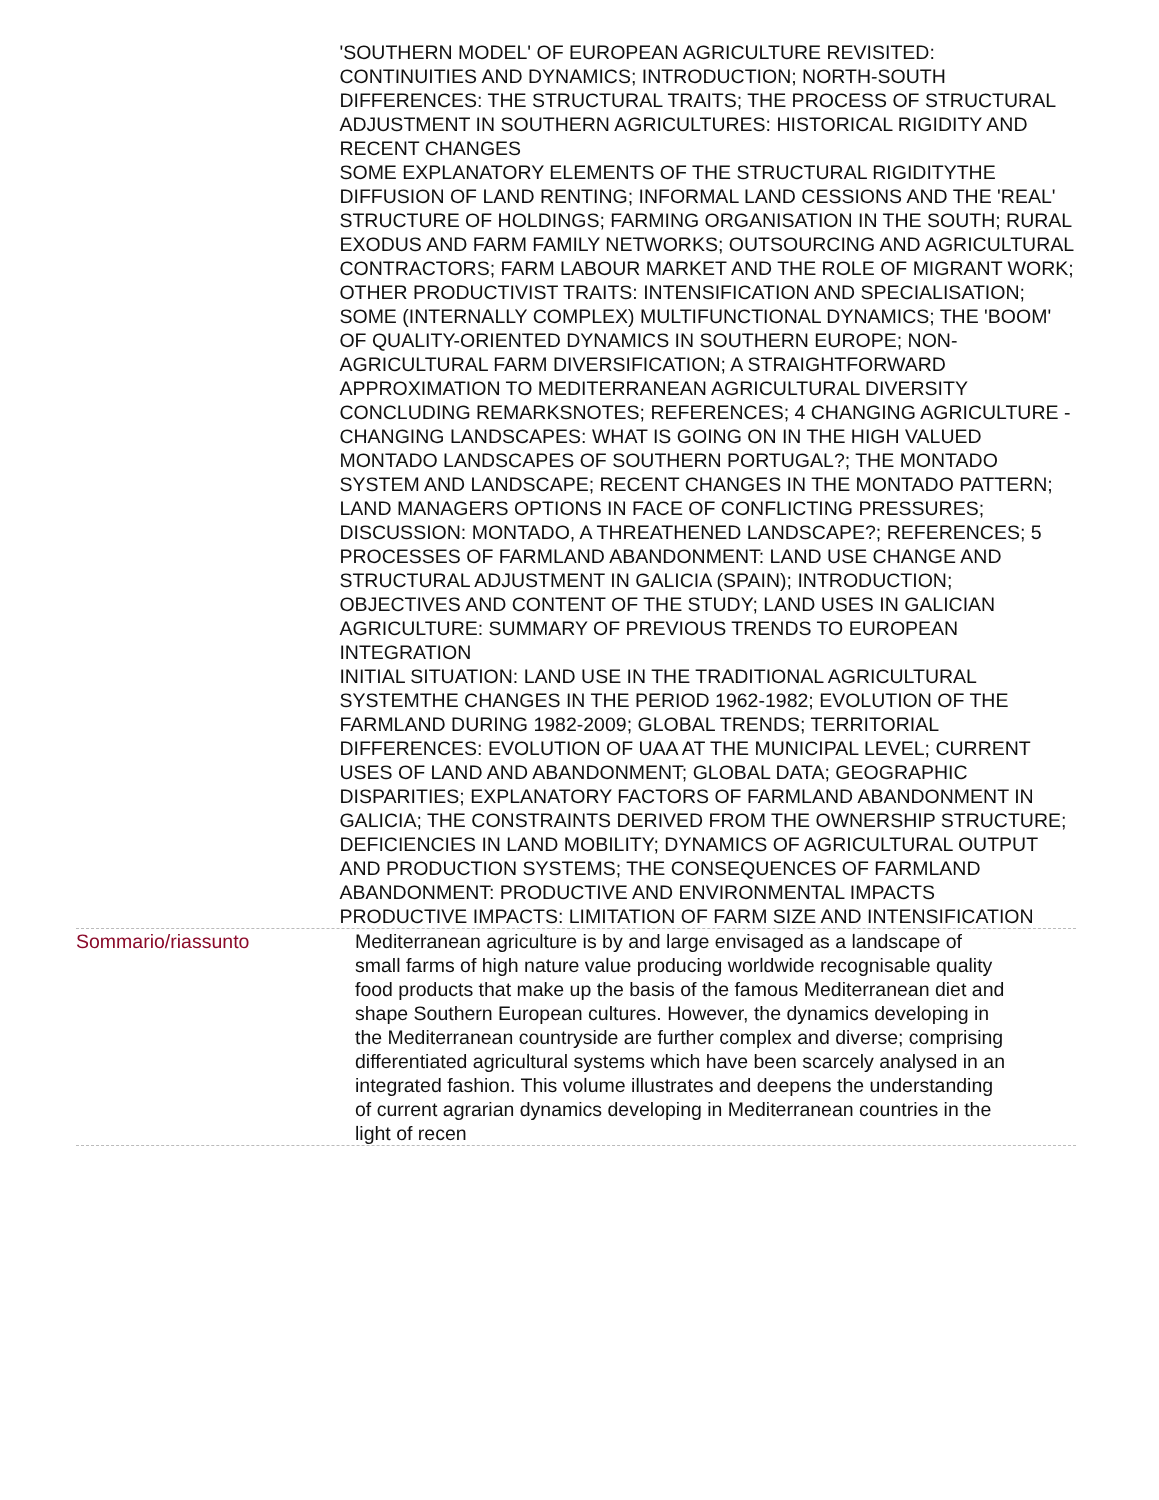'SOUTHERN MODEL' OF EUROPEAN AGRICULTURE REVISITED: CONTINUITIES AND DYNAMICS; INTRODUCTION; NORTH-SOUTH DIFFERENCES: THE STRUCTURAL TRAITS; THE PROCESS OF STRUCTURAL ADJUSTMENT IN SOUTHERN AGRICULTURES: HISTORICAL RIGIDITY AND RECENT CHANGES
SOME EXPLANATORY ELEMENTS OF THE STRUCTURAL RIGIDITYTHE DIFFUSION OF LAND RENTING; INFORMAL LAND CESSIONS AND THE 'REAL' STRUCTURE OF HOLDINGS; FARMING ORGANISATION IN THE SOUTH; RURAL EXODUS AND FARM FAMILY NETWORKS; OUTSOURCING AND AGRICULTURAL CONTRACTORS; FARM LABOUR MARKET AND THE ROLE OF MIGRANT WORK; OTHER PRODUCTIVIST TRAITS: INTENSIFICATION AND SPECIALISATION; SOME (INTERNALLY COMPLEX) MULTIFUNCTIONAL DYNAMICS; THE 'BOOM' OF QUALITY-ORIENTED DYNAMICS IN SOUTHERN EUROPE; NON-AGRICULTURAL FARM DIVERSIFICATION; A STRAIGHTFORWARD APPROXIMATION TO MEDITERRANEAN AGRICULTURAL DIVERSITY
CONCLUDING REMARKSNOTES; REFERENCES; 4 CHANGING AGRICULTURE - CHANGING LANDSCAPES: WHAT IS GOING ON IN THE HIGH VALUED MONTADO LANDSCAPES OF SOUTHERN PORTUGAL?; THE MONTADO SYSTEM AND LANDSCAPE; RECENT CHANGES IN THE MONTADO PATTERN; LAND MANAGERS OPTIONS IN FACE OF CONFLICTING PRESSURES; DISCUSSION: MONTADO, A THREATHENED LANDSCAPE?; REFERENCES; 5 PROCESSES OF FARMLAND ABANDONMENT: LAND USE CHANGE AND STRUCTURAL ADJUSTMENT IN GALICIA (SPAIN); INTRODUCTION; OBJECTIVES AND CONTENT OF THE STUDY; LAND USES IN GALICIAN AGRICULTURE: SUMMARY OF PREVIOUS TRENDS TO EUROPEAN INTEGRATION
INITIAL SITUATION: LAND USE IN THE TRADITIONAL AGRICULTURAL SYSTEMTHE CHANGES IN THE PERIOD 1962-1982; EVOLUTION OF THE FARMLAND DURING 1982-2009; GLOBAL TRENDS; TERRITORIAL DIFFERENCES: EVOLUTION OF UAA AT THE MUNICIPAL LEVEL; CURRENT USES OF LAND AND ABANDONMENT; GLOBAL DATA; GEOGRAPHIC DISPARITIES; EXPLANATORY FACTORS OF FARMLAND ABANDONMENT IN GALICIA; THE CONSTRAINTS DERIVED FROM THE OWNERSHIP STRUCTURE; DEFICIENCIES IN LAND MOBILITY; DYNAMICS OF AGRICULTURAL OUTPUT AND PRODUCTION SYSTEMS; THE CONSEQUENCES OF FARMLAND ABANDONMENT: PRODUCTIVE AND ENVIRONMENTAL IMPACTS
PRODUCTIVE IMPACTS: LIMITATION OF FARM SIZE AND INTENSIFICATION
Sommario/riassunto Mediterranean agriculture is by and large envisaged as a landscape of small farms of high nature value producing worldwide recognisable quality food products that make up the basis of the famous Mediterranean diet and shape Southern European cultures. However, the dynamics developing in the Mediterranean countryside are further complex and diverse; comprising differentiated agricultural systems which have been scarcely analysed in an integrated fashion. This volume illustrates and deepens the understanding of current agrarian dynamics developing in Mediterranean countries in the light of recen